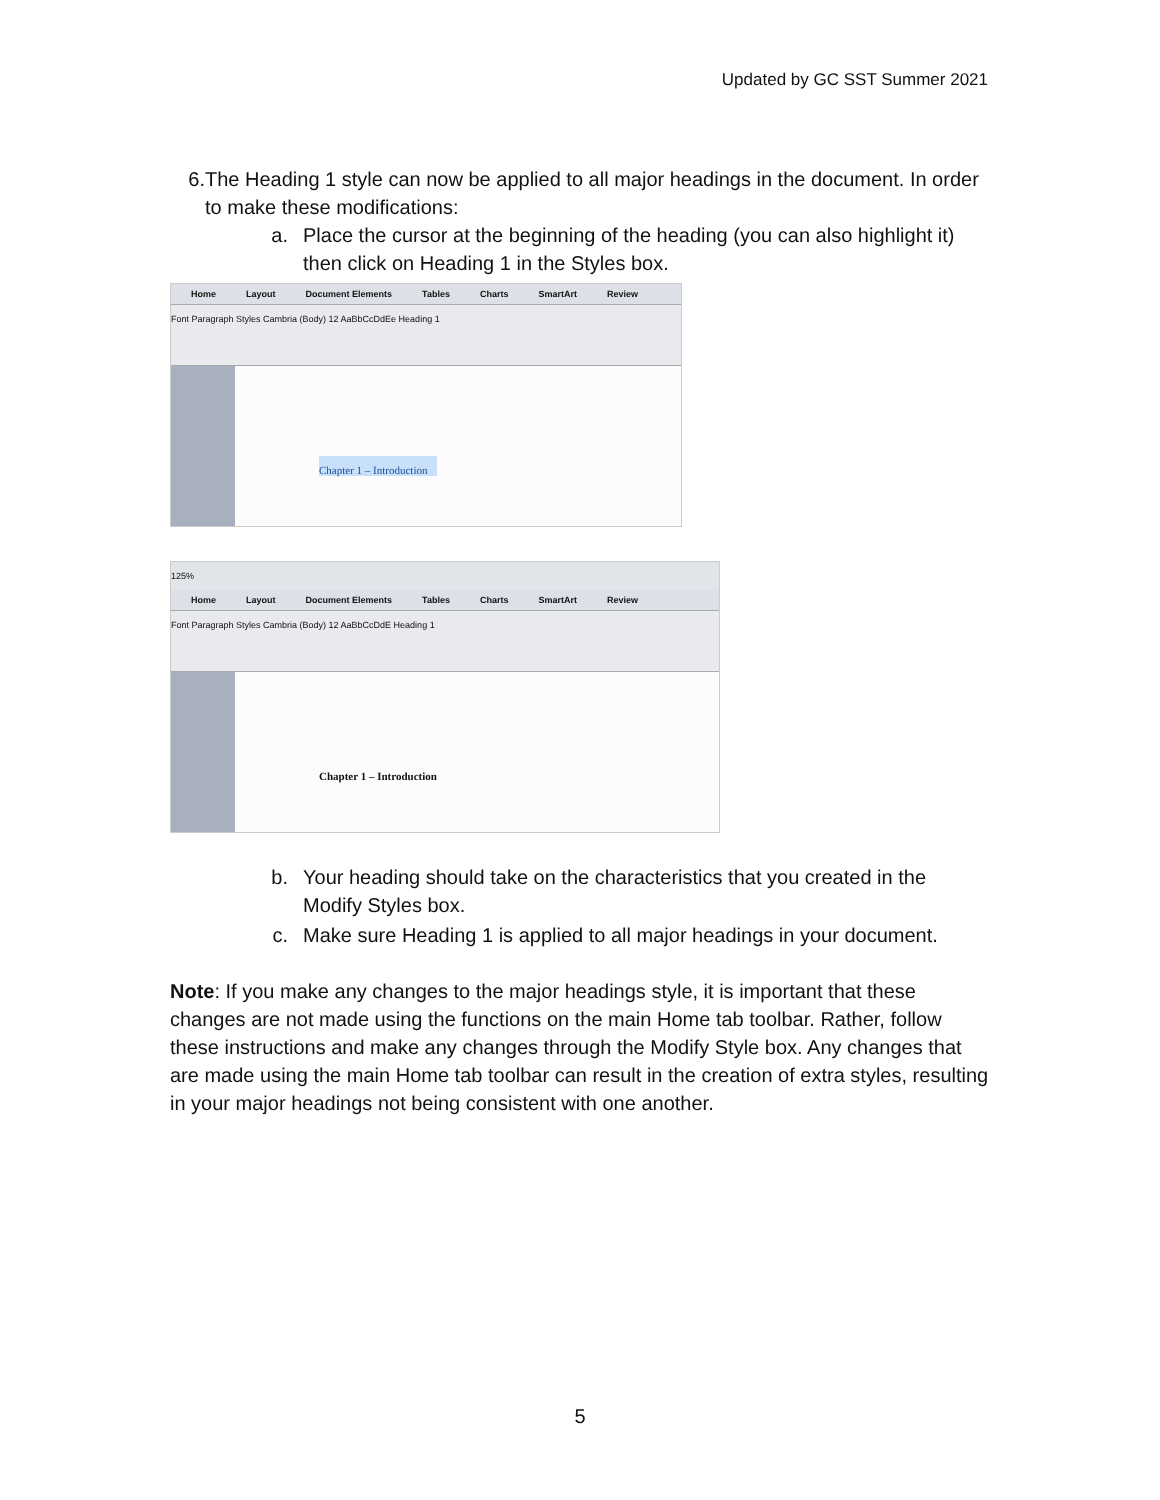Updated by GC SST Summer 2021
6. The Heading 1 style can now be applied to all major headings in the document. In order to make these modifications:
a. Place the cursor at the beginning of the heading (you can also highlight it) then click on Heading 1 in the Styles box.
Home Layout Document Elements Tables Charts SmartArt Review
Font Paragraph Styles Cambria (Body) 12 AaBbCcDdEe Heading 1
Chapter 1 – Introduction
125%
Home Layout Document Elements Tables Charts SmartArt Review
Font Paragraph Styles Cambria (Body) 12 AaBbCcDdE Heading 1
Chapter 1 – Introduction
b. Your heading should take on the characteristics that you created in the Modify Styles box.
c. Make sure Heading 1 is applied to all major headings in your document.
Note: If you make any changes to the major headings style, it is important that these changes are not made using the functions on the main Home tab toolbar. Rather, follow these instructions and make any changes through the Modify Style box. Any changes that are made using the main Home tab toolbar can result in the creation of extra styles, resulting in your major headings not being consistent with one another.
5